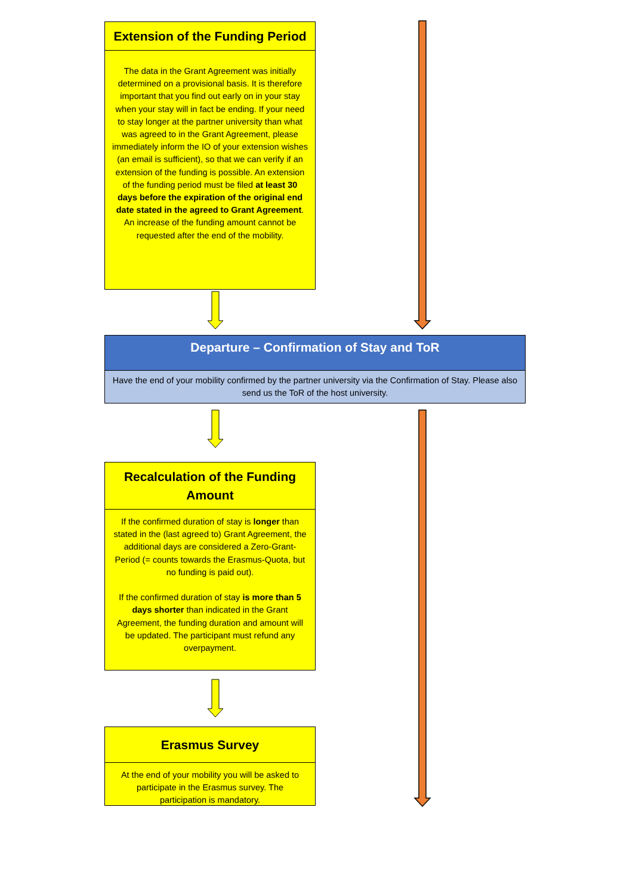Extension of the Funding Period
The data in the Grant Agreement was initially determined on a provisional basis. It is therefore important that you find out early on in your stay when your stay will in fact be ending. If your need to stay longer at the partner university than what was agreed to in the Grant Agreement, please immediately inform the IO of your extension wishes (an email is sufficient), so that we can verify if an extension of the funding is possible. An extension of the funding period must be filed at least 30 days before the expiration of the original end date stated in the agreed to Grant Agreement. An increase of the funding amount cannot be requested after the end of the mobility.
Departure – Confirmation of Stay and ToR
Have the end of your mobility confirmed by the partner university via the Confirmation of Stay. Please also send us the ToR of the host university.
Recalculation of the Funding Amount
If the confirmed duration of stay is longer than stated in the (last agreed to) Grant Agreement, the additional days are considered a Zero-Grant-Period (= counts towards the Erasmus-Quota, but no funding is paid out).
If the confirmed duration of stay is more than 5 days shorter than indicated in the Grant Agreement, the funding duration and amount will be updated. The participant must refund any overpayment.
Erasmus Survey
At the end of your mobility you will be asked to participate in the Erasmus survey. The participation is mandatory.